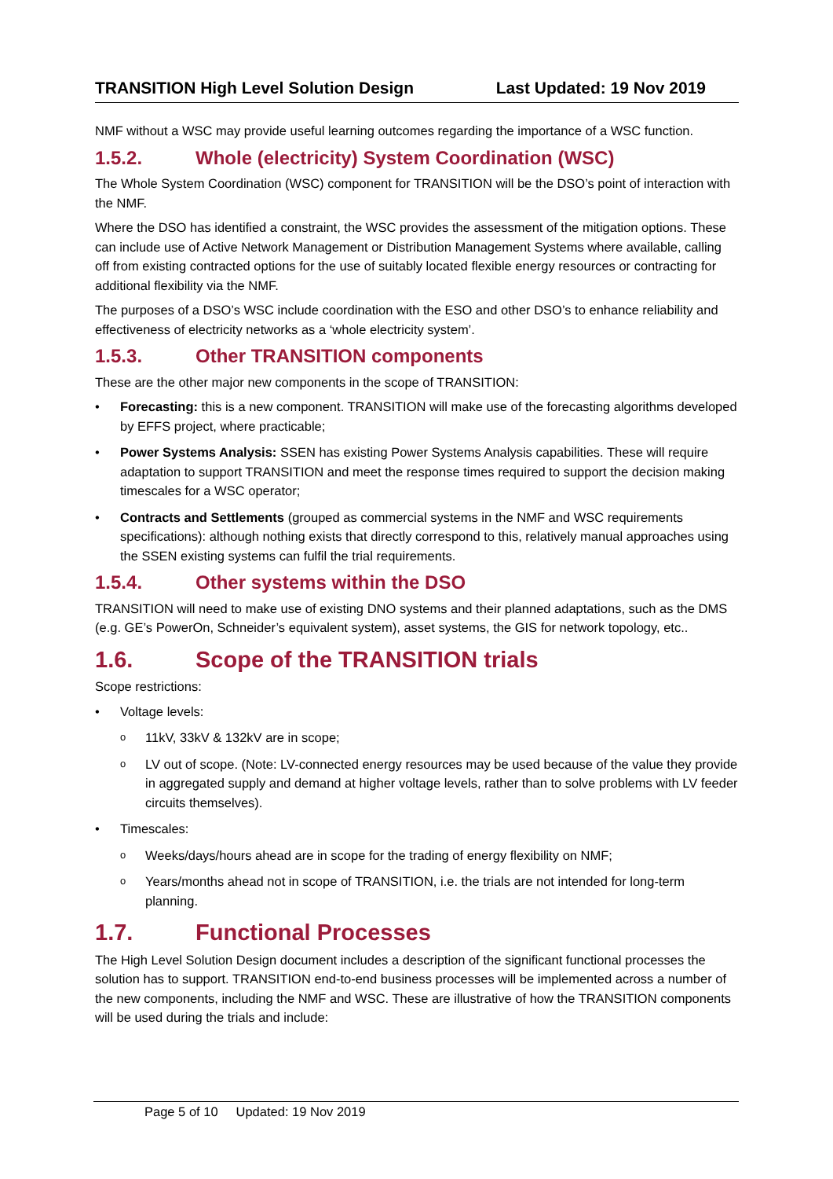TRANSITION High Level Solution Design Last Updated: 19 Nov 2019
NMF without a WSC may provide useful learning outcomes regarding the importance of a WSC function.
1.5.2. Whole (electricity) System Coordination (WSC)
The Whole System Coordination (WSC) component for TRANSITION will be the DSO’s point of interaction with the NMF.
Where the DSO has identified a constraint, the WSC provides the assessment of the mitigation options. These can include use of Active Network Management or Distribution Management Systems where available, calling off from existing contracted options for the use of suitably located flexible energy resources or contracting for additional flexibility via the NMF.
The purposes of a DSO’s WSC include coordination with the ESO and other DSO’s to enhance reliability and effectiveness of electricity networks as a ‘whole electricity system’.
1.5.3. Other TRANSITION components
These are the other major new components in the scope of TRANSITION:
• Forecasting: this is a new component. TRANSITION will make use of the forecasting algorithms developed by EFFS project, where practicable;
• Power Systems Analysis: SSEN has existing Power Systems Analysis capabilities. These will require adaptation to support TRANSITION and meet the response times required to support the decision making timescales for a WSC operator;
• Contracts and Settlements (grouped as commercial systems in the NMF and WSC requirements specifications): although nothing exists that directly correspond to this, relatively manual approaches using the SSEN existing systems can fulfil the trial requirements.
1.5.4. Other systems within the DSO
TRANSITION will need to make use of existing DNO systems and their planned adaptations, such as the DMS (e.g. GE’s PowerOn, Schneider’s equivalent system), asset systems, the GIS for network topology, etc..
1.6. Scope of the TRANSITION trials
Scope restrictions:
• Voltage levels:
o 11kV, 33kV & 132kV are in scope;
o LV out of scope. (Note: LV-connected energy resources may be used because of the value they provide in aggregated supply and demand at higher voltage levels, rather than to solve problems with LV feeder circuits themselves).
• Timescales:
o Weeks/days/hours ahead are in scope for the trading of energy flexibility on NMF;
o Years/months ahead not in scope of TRANSITION, i.e. the trials are not intended for long-term planning.
1.7. Functional Processes
The High Level Solution Design document includes a description of the significant functional processes the solution has to support. TRANSITION end-to-end business processes will be implemented across a number of the new components, including the NMF and WSC. These are illustrative of how the TRANSITION components will be used during the trials and include:
Page 5 of 10 Updated: 19 Nov 2019